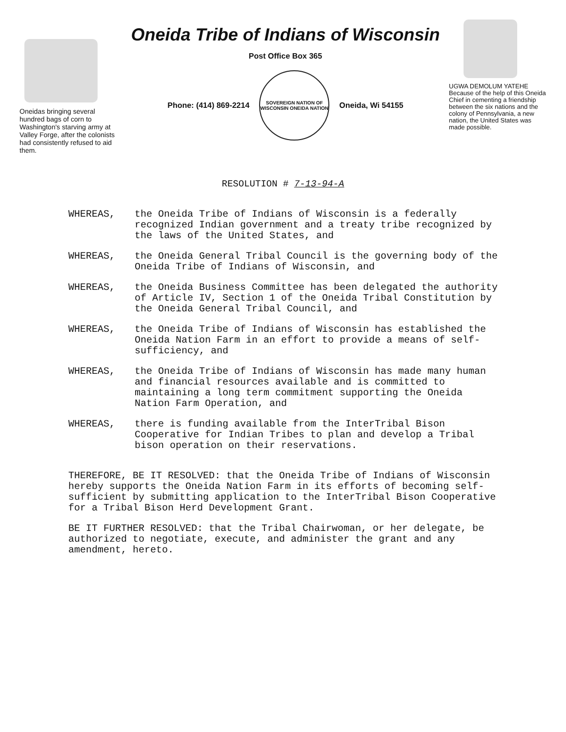Oneidas bringing several hundred bags of corn to Washington's starving army at Valley Forge, after the colonists had consistently refused to aid them.
Oneida Tribe of Indians of Wisconsin
Post Office Box 365
Phone: (414) 869-2214
SOVEREIGN NATION OF WISCONSIN ONEIDA NATION
Oneida, Wi 54155
UGWA DEMOLUM YATEHE Because of the help of this Oneida Chief in cementing a friendship between the six nations and the colony of Pennsylvania, a new nation, the United States was made possible.
RESOLUTION # 7-13-94-A
WHEREAS, the Oneida Tribe of Indians of Wisconsin is a federally recognized Indian government and a treaty tribe recognized by the laws of the United States, and
WHEREAS, the Oneida General Tribal Council is the governing body of the Oneida Tribe of Indians of Wisconsin, and
WHEREAS, the Oneida Business Committee has been delegated the authority of Article IV, Section 1 of the Oneida Tribal Constitution by the Oneida General Tribal Council, and
WHEREAS, the Oneida Tribe of Indians of Wisconsin has established the Oneida Nation Farm in an effort to provide a means of self-sufficiency, and
WHEREAS, the Oneida Tribe of Indians of Wisconsin has made many human and financial resources available and is committed to maintaining a long term commitment supporting the Oneida Nation Farm Operation, and
WHEREAS, there is funding available from the InterTribal Bison Cooperative for Indian Tribes to plan and develop a Tribal bison operation on their reservations.
THEREFORE, BE IT RESOLVED: that the Oneida Tribe of Indians of Wisconsin hereby supports the Oneida Nation Farm in its efforts of becoming self-sufficient by submitting application to the InterTribal Bison Cooperative for a Tribal Bison Herd Development Grant.
BE IT FURTHER RESOLVED: that the Tribal Chairwoman, or her delegate, be authorized to negotiate, execute, and administer the grant and any amendment, hereto.